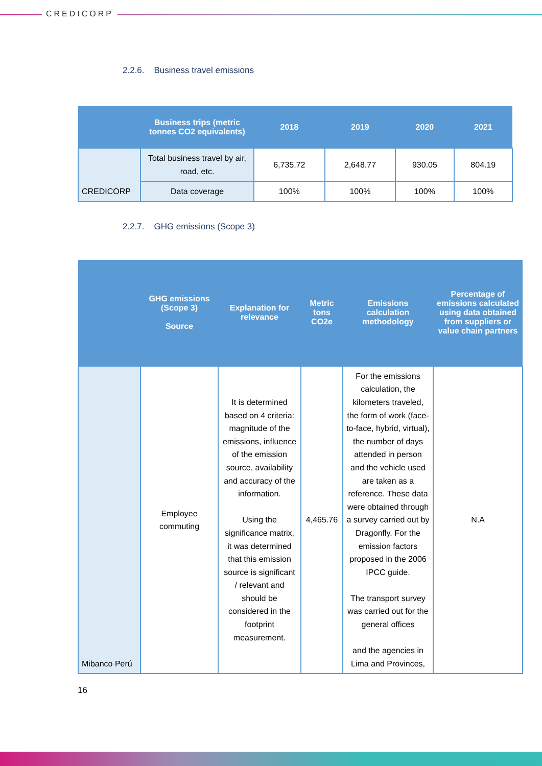CREDICORP
2.2.6. Business travel emissions
| | Business trips (metric tonnes CO2 equivalents) | 2018 | 2019 | 2020 | 2021 |
| --- | --- | --- | --- | --- | --- |
| CREDICORP | Total business travel by air, road, etc. | 6,735.72 | 2,648.77 | 930.05 | 804.19 |
| | Data coverage | 100% | 100% | 100% | 100% |
2.2.7. GHG emissions (Scope 3)
| | GHG emissions (Scope 3) Source | Explanation for relevance | Metric tons CO2e | Emissions calculation methodology | Percentage of emissions calculated using data obtained from suppliers or value chain partners |
| --- | --- | --- | --- | --- | --- |
| Mibanco Perú | Employee commuting | It is determined based on 4 criteria: magnitude of the emissions, influence of the emission source, availability and accuracy of the information. Using the significance matrix, it was determined that this emission source is significant / relevant and should be considered in the footprint measurement. | 4,465.76 | For the emissions calculation, the kilometers traveled, the form of work (face-to-face, hybrid, virtual), the number of days attended in person and the vehicle used are taken as a reference. These data were obtained through a survey carried out by Dragonfly. For the emission factors proposed in the 2006 IPCC guide. The transport survey was carried out for the general offices and the agencies in Lima and Provinces, | N.A |
16